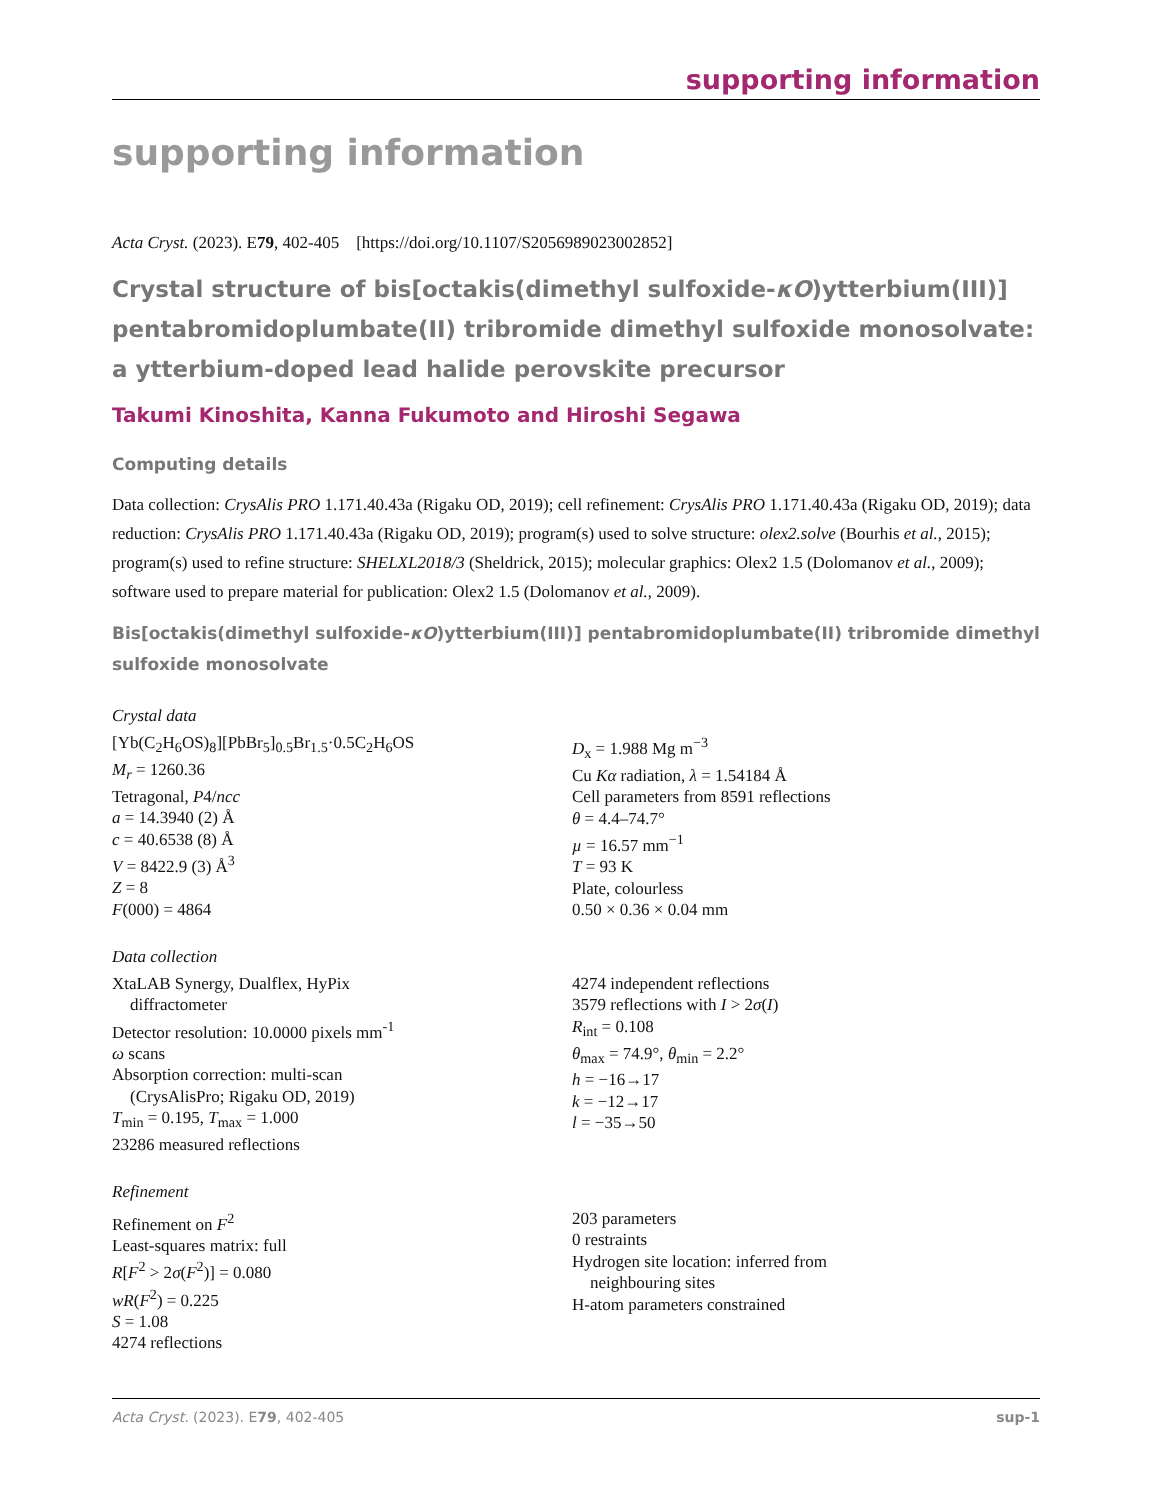supporting information
supporting information
Acta Cryst. (2023). E79, 402-405 [https://doi.org/10.1107/S2056989023002852]
Crystal structure of bis[octakis(dimethyl sulfoxide-κO)ytterbium(III)] pentabromidoplumbate(II) tribromide dimethyl sulfoxide monosolvate: a ytterbium-doped lead halide perovskite precursor
Takumi Kinoshita, Kanna Fukumoto and Hiroshi Segawa
Computing details
Data collection: CrysAlis PRO 1.171.40.43a (Rigaku OD, 2019); cell refinement: CrysAlis PRO 1.171.40.43a (Rigaku OD, 2019); data reduction: CrysAlis PRO 1.171.40.43a (Rigaku OD, 2019); program(s) used to solve structure: olex2.solve (Bourhis et al., 2015); program(s) used to refine structure: SHELXL2018/3 (Sheldrick, 2015); molecular graphics: Olex2 1.5 (Dolomanov et al., 2009); software used to prepare material for publication: Olex2 1.5 (Dolomanov et al., 2009).
Bis[octakis(dimethyl sulfoxide-κO)ytterbium(III)] pentabromidoplumbate(II) tribromide dimethyl sulfoxide monosolvate
Crystal data
[Yb(C<sub>2</sub>H<sub>6</sub>OS)<sub>8</sub>][PbBr<sub>5</sub>]<sub>0.5</sub>Br<sub>1.5</sub>·0.5C<sub>2</sub>H<sub>6</sub>OS
M<sub>r</sub> = 1260.36
Tetragonal, P4/ncc
a = 14.3940 (2) Å
c = 40.6538 (8) Å
V = 8422.9 (3) Å<sup>3</sup>
Z = 8
F(000) = 4864
D<sub>x</sub> = 1.988 Mg m<sup>−3</sup>
Cu Kα radiation, λ = 1.54184 Å
Cell parameters from 8591 reflections
θ = 4.4–74.7°
µ = 16.57 mm<sup>−1</sup>
T = 93 K
Plate, colourless
0.50 × 0.36 × 0.04 mm
Data collection
XtaLAB Synergy, Dualflex, HyPix
diffractometer
Detector resolution: 10.0000 pixels mm<sup>-1</sup>
ω scans
Absorption correction: multi-scan
(CrysAlisPro; Rigaku OD, 2019)
T<sub>min</sub> = 0.195, T<sub>max</sub> = 1.000
23286 measured reflections
4274 independent reflections
3579 reflections with I > 2σ(I)
R<sub>int</sub> = 0.108
θ<sub>max</sub> = 74.9°, θ<sub>min</sub> = 2.2°
h = −16→17
k = −12→17
l = −35→50
Refinement
Refinement on F<sup>2</sup>
Least-squares matrix: full
R[F<sup>2</sup> > 2σ(F<sup>2</sup>)] = 0.080
wR(F<sup>2</sup>) = 0.225
S = 1.08
4274 reflections
203 parameters
0 restraints
Hydrogen site location: inferred from
neighbouring sites
H-atom parameters constrained
Acta Cryst. (2023). E79, 402-405 sup-1